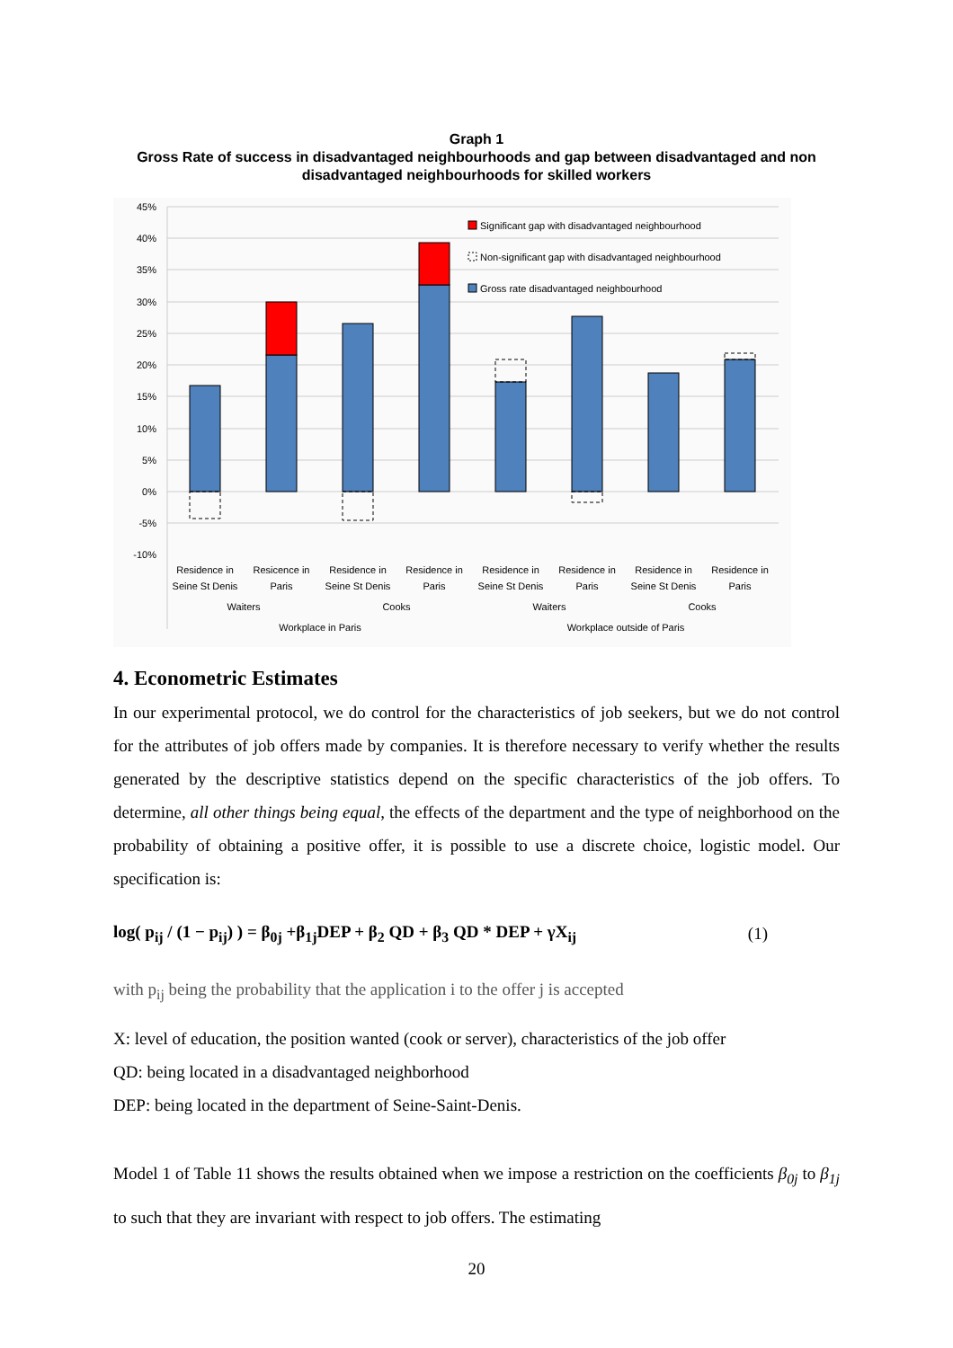Graph 1
Gross Rate of success in disadvantaged neighbourhoods and gap between disadvantaged and non disadvantaged neighbourhoods for skilled workers
45%
40%
35%
30%
25%
20%
15%
10%
5%
0%
-5%
-10%
Significant gap with disadvantaged neighbourhood
Non-significant gap with disadvantaged neighbourhood
Gross rate disadvantaged neighbourhood
Residence in
Seine St Denis
Resicence in
Paris
Residence in
Seine St Denis
Residence in
Paris
Residence in
Seine St Denis
Residence in
Paris
Residence in
Seine St Denis
Residence in
Paris
Waiters
Cooks
Waiters
Cooks
Workplace in Paris
Workplace outside of Paris
4. Econometric Estimates
In our experimental protocol, we do control for the characteristics of job seekers, but we do not control for the attributes of job offers made by companies. It is therefore necessary to verify whether the results generated by the descriptive statistics depend on the specific characteristics of the job offers. To determine, all other things being equal, the effects of the department and the type of neighborhood on the probability of obtaining a positive offer, it is possible to use a discrete choice, logistic model. Our specification is:
log( p<sub>ij</sub> / (1 − p<sub>ij</sub>) ) = β<sub>0j</sub> +β<sub>1j</sub>DEP + β<sub>2</sub> QD + β<sub>3</sub> QD * DEP + γX<sub>ij</sub> (1)
with p<sub>ij</sub> being the probability that the application i to the offer j is accepted
X: level of education, the position wanted (cook or server), characteristics of the job offer
QD: being located in a disadvantaged neighborhood
DEP: being located in the department of Seine-Saint-Denis.
Model 1 of Table 11 shows the results obtained when we impose a restriction on the coefficients β<sub>0j</sub> to β<sub>1j</sub> to such that they are invariant with respect to job offers. The estimating
20